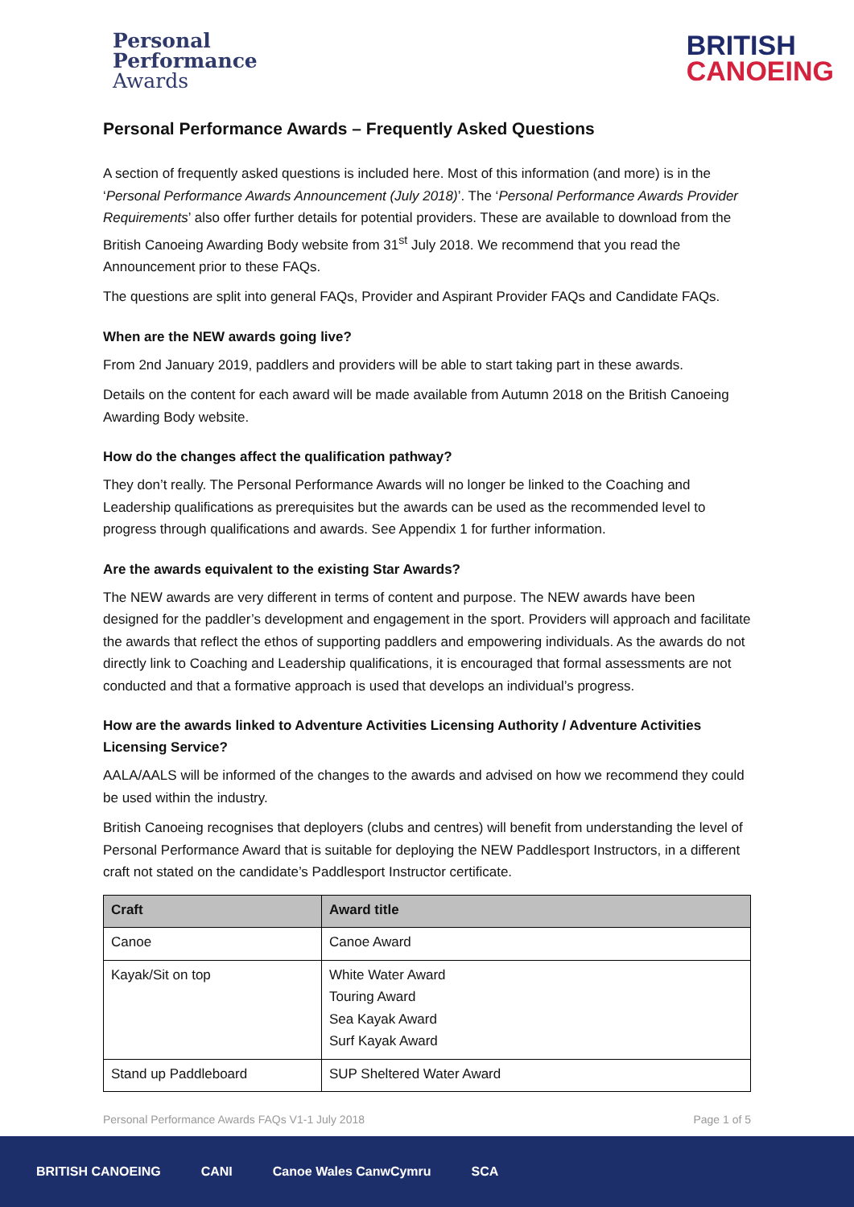Personal
Performance
Awards
BRITISH
CANOEING
Personal Performance Awards – Frequently Asked Questions
A section of frequently asked questions is included here. Most of this information (and more) is in the ‘Personal Performance Awards Announcement (July 2018)’. The ‘Personal Performance Awards Provider Requirements’ also offer further details for potential providers. These are available to download from the British Canoeing Awarding Body website from 31<sup>st</sup> July 2018. We recommend that you read the Announcement prior to these FAQs.
The questions are split into general FAQs, Provider and Aspirant Provider FAQs and Candidate FAQs.
When are the NEW awards going live?
From 2nd January 2019, paddlers and providers will be able to start taking part in these awards.
Details on the content for each award will be made available from Autumn 2018 on the British Canoeing Awarding Body website.
How do the changes affect the qualification pathway?
They don’t really. The Personal Performance Awards will no longer be linked to the Coaching and Leadership qualifications as prerequisites but the awards can be used as the recommended level to progress through qualifications and awards. See Appendix 1 for further information.
Are the awards equivalent to the existing Star Awards?
The NEW awards are very different in terms of content and purpose. The NEW awards have been designed for the paddler’s development and engagement in the sport. Providers will approach and facilitate the awards that reflect the ethos of supporting paddlers and empowering individuals. As the awards do not directly link to Coaching and Leadership qualifications, it is encouraged that formal assessments are not conducted and that a formative approach is used that develops an individual’s progress.
How are the awards linked to Adventure Activities Licensing Authority / Adventure Activities Licensing Service?
AALA/AALS will be informed of the changes to the awards and advised on how we recommend they could be used within the industry.
British Canoeing recognises that deployers (clubs and centres) will benefit from understanding the level of Personal Performance Award that is suitable for deploying the NEW Paddlesport Instructors, in a different craft not stated on the candidate’s Paddlesport Instructor certificate.
| Craft | Award title |
| --- | --- |
| Canoe | Canoe Award |
| Kayak/Sit on top | White Water Award Touring Award Sea Kayak Award Surf Kayak Award |
| Stand up Paddleboard | SUP Sheltered Water Award |
Personal Performance Awards FAQs V1-1 July 2018 Page 1 of 5
BRITISH CANOEING CANI Canoe Wales CanwCymru SCA